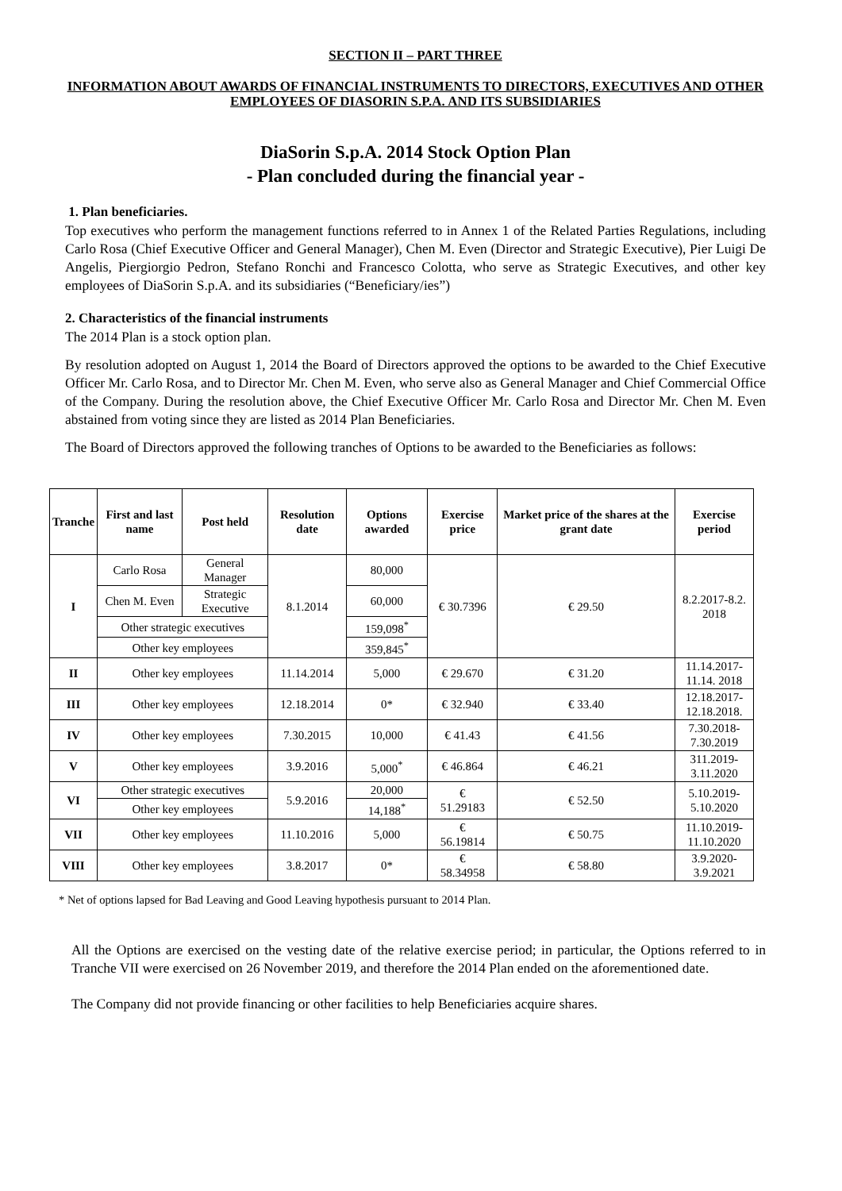SECTION II – PART THREE
INFORMATION ABOUT AWARDS OF FINANCIAL INSTRUMENTS TO DIRECTORS, EXECUTIVES AND OTHER EMPLOYEES OF DIASORIN S.P.A. AND ITS SUBSIDIARIES
DiaSorin S.p.A. 2014 Stock Option Plan
- Plan concluded during the financial year -
1. Plan beneficiaries.
Top executives who perform the management functions referred to in Annex 1 of the Related Parties Regulations, including Carlo Rosa (Chief Executive Officer and General Manager), Chen M. Even (Director and Strategic Executive), Pier Luigi De Angelis, Piergiorgio Pedron, Stefano Ronchi and Francesco Colotta, who serve as Strategic Executives, and other key employees of DiaSorin S.p.A. and its subsidiaries (“Beneficiary/ies”)
2. Characteristics of the financial instruments
The 2014 Plan is a stock option plan.
By resolution adopted on August 1, 2014 the Board of Directors approved the options to be awarded to the Chief Executive Officer Mr. Carlo Rosa, and to Director Mr. Chen M. Even, who serve also as General Manager and Chief Commercial Office of the Company. During the resolution above, the Chief Executive Officer Mr. Carlo Rosa and Director Mr. Chen M. Even abstained from voting since they are listed as 2014 Plan Beneficiaries.
The Board of Directors approved the following tranches of Options to be awarded to the Beneficiaries as follows:
| Tranche | First and last name | Post held | Resolution date | Options awarded | Exercise price | Market price of the shares at the grant date | Exercise period |
| --- | --- | --- | --- | --- | --- | --- | --- |
| I | Carlo Rosa | General Manager | 8.1.2014 | 80,000 | € 30.7396 | € 29.50 | 8.2.2017-8.2. 2018 |
| | Chen M. Even | Strategic Executive | | 60,000 | | | |
| | Other strategic executives | | | 159,098<sup>*</sup> | | | |
| | Other key employees | | | 359,845<sup>*</sup> | | | |
| II | Other key employees | | 11.14.2014 | 5,000 | € 29.670 | € 31.20 | 11.14.2017- 11.14. 2018 |
| III | Other key employees | | 12.18.2014 | 0* | € 32.940 | € 33.40 | 12.18.2017- 12.18.2018. |
| IV | Other key employees | | 7.30.2015 | 10,000 | € 41.43 | € 41.56 | 7.30.2018- 7.30.2019 |
| V | Other key employees | | 3.9.2016 | 5,000<sup>*</sup> | € 46.864 | € 46.21 | 311.2019- 3.11.2020 |
| VI | Other strategic executives | | 5.9.2016 | 20,000 | € 51.29183 | € 52.50 | 5.10.2019- 5.10.2020 |
| | Other key employees | | | 14,188<sup>*</sup> | | | |
| VII | Other key employees | | 11.10.2016 | 5,000 | € 56.19814 | € 50.75 | 11.10.2019- 11.10.2020 |
| VIII | Other key employees | | 3.8.2017 | 0* | € 58.34958 | € 58.80 | 3.9.2020- 3.9.2021 |
* Net of options lapsed for Bad Leaving and Good Leaving hypothesis pursuant to 2014 Plan.
All the Options are exercised on the vesting date of the relative exercise period; in particular, the Options referred to in Tranche VII were exercised on 26 November 2019, and therefore the 2014 Plan ended on the aforementioned date.
The Company did not provide financing or other facilities to help Beneficiaries acquire shares.